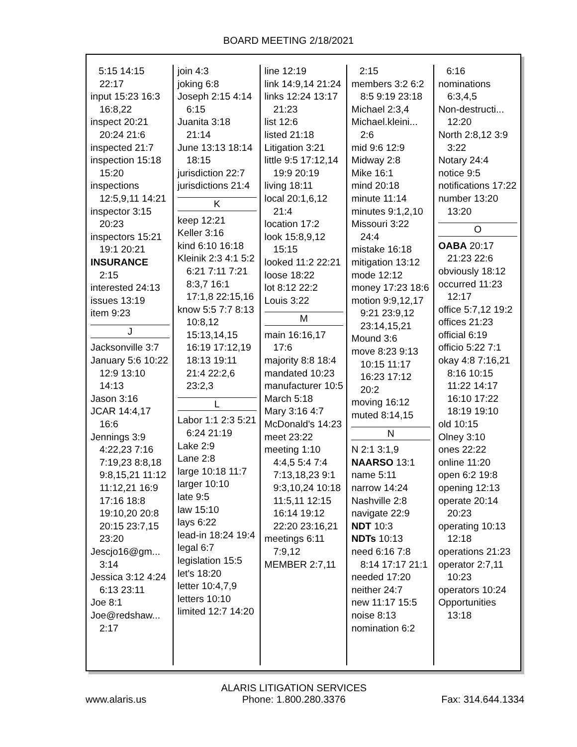BOARD MEETING 2/18/2021
5:15 14:15 22:17
input 15:23 16:3 16:8,22
inspect 20:21 20:24 21:6
inspected 21:7
inspection 15:18 15:20
inspections 12:5,9,11 14:21
inspector 3:15 20:23
inspectors 15:21 19:1 20:21
INSURANCE 2:15
interested 24:13
issues 13:19
item 9:23
J
Jacksonville 3:7
January 5:6 10:22 12:9 13:10 14:13
Jason 3:16
JCAR 14:4,17 16:6
Jennings 3:9 4:22,23 7:16 7:19,23 8:8,18 9:8,15,21 11:12 11:12,21 16:9 17:16 18:8 19:10,20 20:8 20:15 23:7,15 23:20
Jescjo16@gm... 3:14
Jessica 3:12 4:24 6:13 23:11
Joe 8:1
Joe@redshaw... 2:17
join 4:3
joking 6:8
Joseph 2:15 4:14 6:15
Juanita 3:18 21:14
June 13:13 18:14 18:15
jurisdiction 22:7
jurisdictions 21:4
K
keep 12:21
Keller 3:16
kind 6:10 16:18
Kleinik 2:3 4:1 5:2 6:21 7:11 7:21 8:3,7 16:1 17:1,8 22:15,16
know 5:5 7:7 8:13 10:8,12 15:13,14,15 16:19 17:12,19 18:13 19:11 21:4 22:2,6 23:2,3
L
Labor 1:1 2:3 5:21 6:24 21:19
Lake 2:9
Lane 2:8
large 10:18 11:7
larger 10:10
late 9:5
law 15:10
lays 6:22
lead-in 18:24 19:4
legal 6:7
legislation 15:5
let's 18:20
letter 10:4,7,9
letters 10:10
limited 12:7 14:20
line 12:19
link 14:9,14 21:24
links 12:24 13:17 21:23
list 12:6
listed 21:18
Litigation 3:21
little 9:5 17:12,14 19:9 20:19
living 18:11
local 20:1,6,12 21:4
location 17:2
look 15:8,9,12 15:15
looked 11:2 22:21
loose 18:22
lot 8:12 22:2
Louis 3:22
M
main 16:16,17 17:6
majority 8:8 18:4
mandated 10:23
manufacturer 10:5
March 5:18
Mary 3:16 4:7
McDonald's 14:23
meet 23:22
meeting 1:10 4:4,5 5:4 7:4 7:13,18,23 9:1 9:3,10,24 10:18 11:5,11 12:15 16:14 19:12 22:20 23:16,21
meetings 6:11 7:9,12
MEMBER 2:7,11
2:15
members 3:2 6:2 8:5 9:19 23:18
Michael 2:3,4
Michael.kleini... 2:6
mid 9:6 12:9
Midway 2:8
Mike 16:1
mind 20:18
minute 11:14
minutes 9:1,2,10
Missouri 3:22 24:4
mistake 16:18
mitigation 13:12
mode 12:12
money 17:23 18:6
motion 9:9,12,17 9:21 23:9,12 23:14,15,21
Mound 3:6
move 8:23 9:13 10:15 11:17 16:23 17:12 20:2
moving 16:12
muted 8:14,15
N
N 2:1 3:1,9
NAARSO 13:1
name 5:11
narrow 14:24
Nashville 2:8
navigate 22:9
NDT 10:3
NDTs 10:13
need 6:16 7:8 8:14 17:17 21:1
needed 17:20
neither 24:7
new 11:17 15:5
noise 8:13
nomination 6:2
6:16
nominations 6:3,4,5
Non-destructi... 12:20
North 2:8,12 3:9 3:22
Notary 24:4
notice 9:5
notifications 17:22
number 13:20 13:20
O
OABA 20:17 21:23 22:6
obviously 18:12
occurred 11:23 12:17
office 5:7,12 19:2
offices 21:23
official 6:19
officio 5:22 7:1
okay 4:8 7:16,21 8:16 10:15 11:22 14:17 16:10 17:22 18:19 19:10
old 10:15
Olney 3:10
ones 22:22
online 11:20
open 6:2 19:8
opening 12:13
operate 20:14 20:23
operating 10:13 12:18
operations 21:23
operator 2:7,11 10:23
operators 10:24
Opportunities 13:18
www.alaris.us ALARIS LITIGATION SERVICES
Phone: 1.800.280.3376 Fax: 314.644.1334